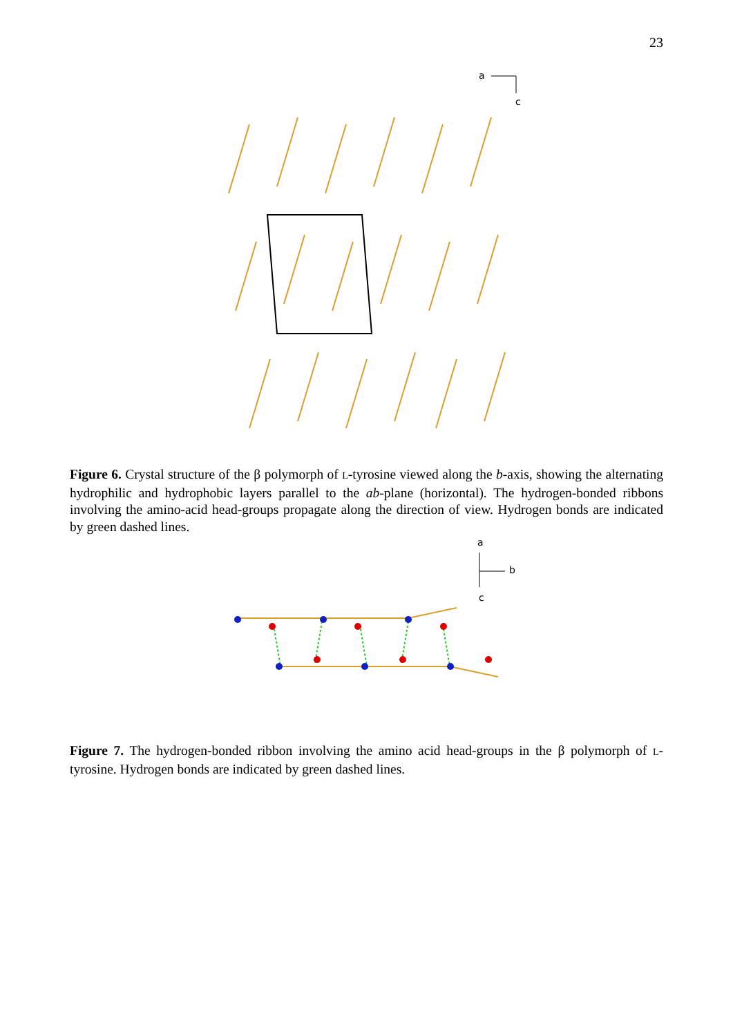23
a
c
Figure 6. Crystal structure of the β polymorph of L-tyrosine viewed along the b-axis, showing the alternating hydrophilic and hydrophobic layers parallel to the ab-plane (horizontal). The hydrogen-bonded ribbons involving the amino-acid head-groups propagate along the direction of view. Hydrogen bonds are indicated by green dashed lines.
a
b
c
Figure 7. The hydrogen-bonded ribbon involving the amino acid head-groups in the β polymorph of L-tyrosine. Hydrogen bonds are indicated by green dashed lines.